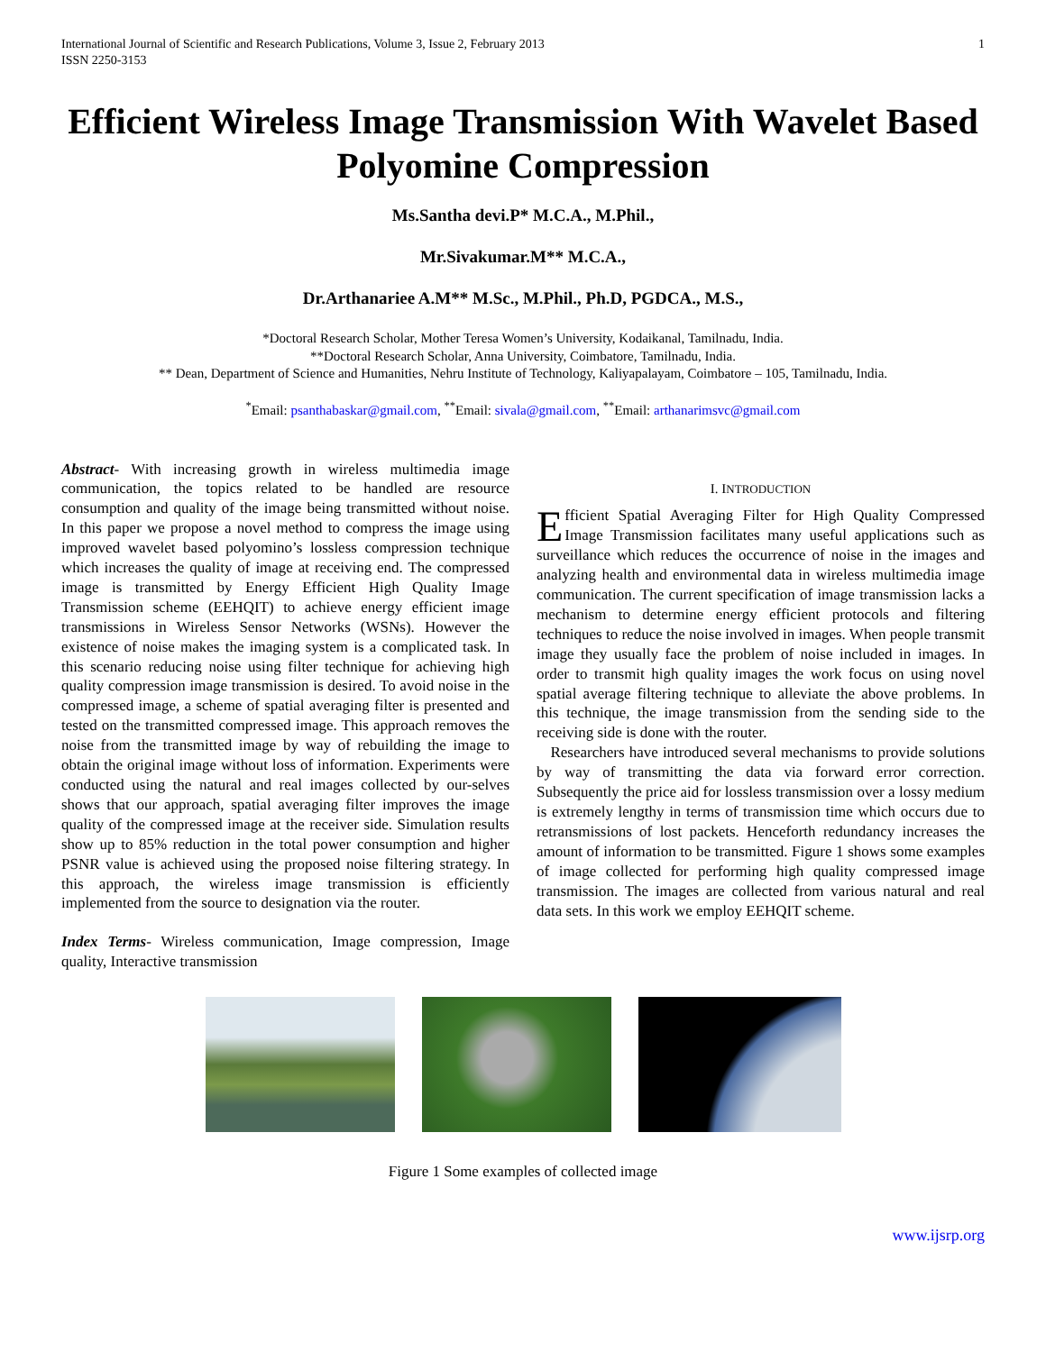International Journal of Scientific and Research Publications, Volume 3, Issue 2, February 2013
ISSN 2250-3153 1
Efficient Wireless Image Transmission With Wavelet Based Polyomine Compression
Ms.Santha devi.P* M.C.A., M.Phil.,
Mr.Sivakumar.M** M.C.A.,
Dr.Arthanariee A.M** M.Sc., M.Phil., Ph.D, PGDCA., M.S.,
*Doctoral Research Scholar, Mother Teresa Women’s University, Kodaikanal, Tamilnadu, India.
**Doctoral Research Scholar, Anna University, Coimbatore, Tamilnadu, India.
** Dean, Department of Science and Humanities, Nehru Institute of Technology, Kaliyapalayam, Coimbatore – 105, Tamilnadu, India.
<sup>*</sup> Email: psanthabaskar@gmail.com, <sup>**</sup>Email: sivala@gmail.com, <sup>**</sup>Email: arthanarimsvc@gmail.com
Abstract- With increasing growth in wireless multimedia image communication, the topics related to be handled are resource consumption and quality of the image being transmitted without noise. In this paper we propose a novel method to compress the image using improved wavelet based polyomino’s lossless compression technique which increases the quality of image at receiving end. The compressed image is transmitted by Energy Efficient High Quality Image Transmission scheme (EEHQIT) to achieve energy efficient image transmissions in Wireless Sensor Networks (WSNs). However the existence of noise makes the imaging system is a complicated task. In this scenario reducing noise using filter technique for achieving high quality compression image transmission is desired. To avoid noise in the compressed image, a scheme of spatial averaging filter is presented and tested on the transmitted compressed image. This approach removes the noise from the transmitted image by way of rebuilding the image to obtain the original image without loss of information. Experiments were conducted using the natural and real images collected by our-selves shows that our approach, spatial averaging filter improves the image quality of the compressed image at the receiver side. Simulation results show up to 85% reduction in the total power consumption and higher PSNR value is achieved using the proposed noise filtering strategy. In this approach, the wireless image transmission is efficiently implemented from the source to designation via the router.
Index Terms- Wireless communication, Image compression, Image quality, Interactive transmission
I. INTRODUCTION
Efficient Spatial Averaging Filter for High Quality Compressed Image Transmission facilitates many useful applications such as surveillance which reduces the occurrence of noise in the images and analyzing health and environmental data in wireless multimedia image communication. The current specification of image transmission lacks a mechanism to determine energy efficient protocols and filtering techniques to reduce the noise involved in images. When people transmit image they usually face the problem of noise included in images. In order to transmit high quality images the work focus on using novel spatial average filtering technique to alleviate the above problems. In this technique, the image transmission from the sending side to the receiving side is done with the router.
Researchers have introduced several mechanisms to provide solutions by way of transmitting the data via forward error correction. Subsequently the price aid for lossless transmission over a lossy medium is extremely lengthy in terms of transmission time which occurs due to retransmissions of lost packets. Henceforth redundancy increases the amount of information to be transmitted. Figure 1 shows some examples of image collected for performing high quality compressed image transmission. The images are collected from various natural and real data sets. In this work we employ EEHQIT scheme.
Figure 1 Some examples of collected image
www.ijsrp.org